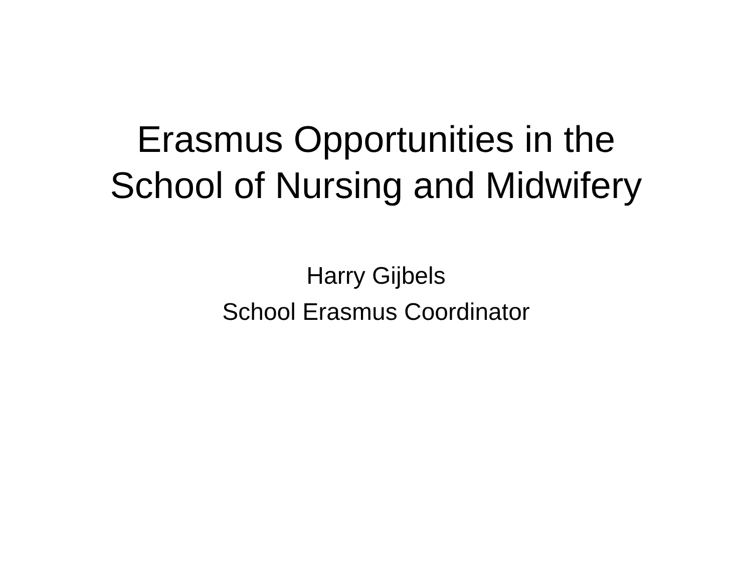Erasmus Opportunities in the
School of Nursing and Midwifery
Harry Gijbels
School Erasmus Coordinator